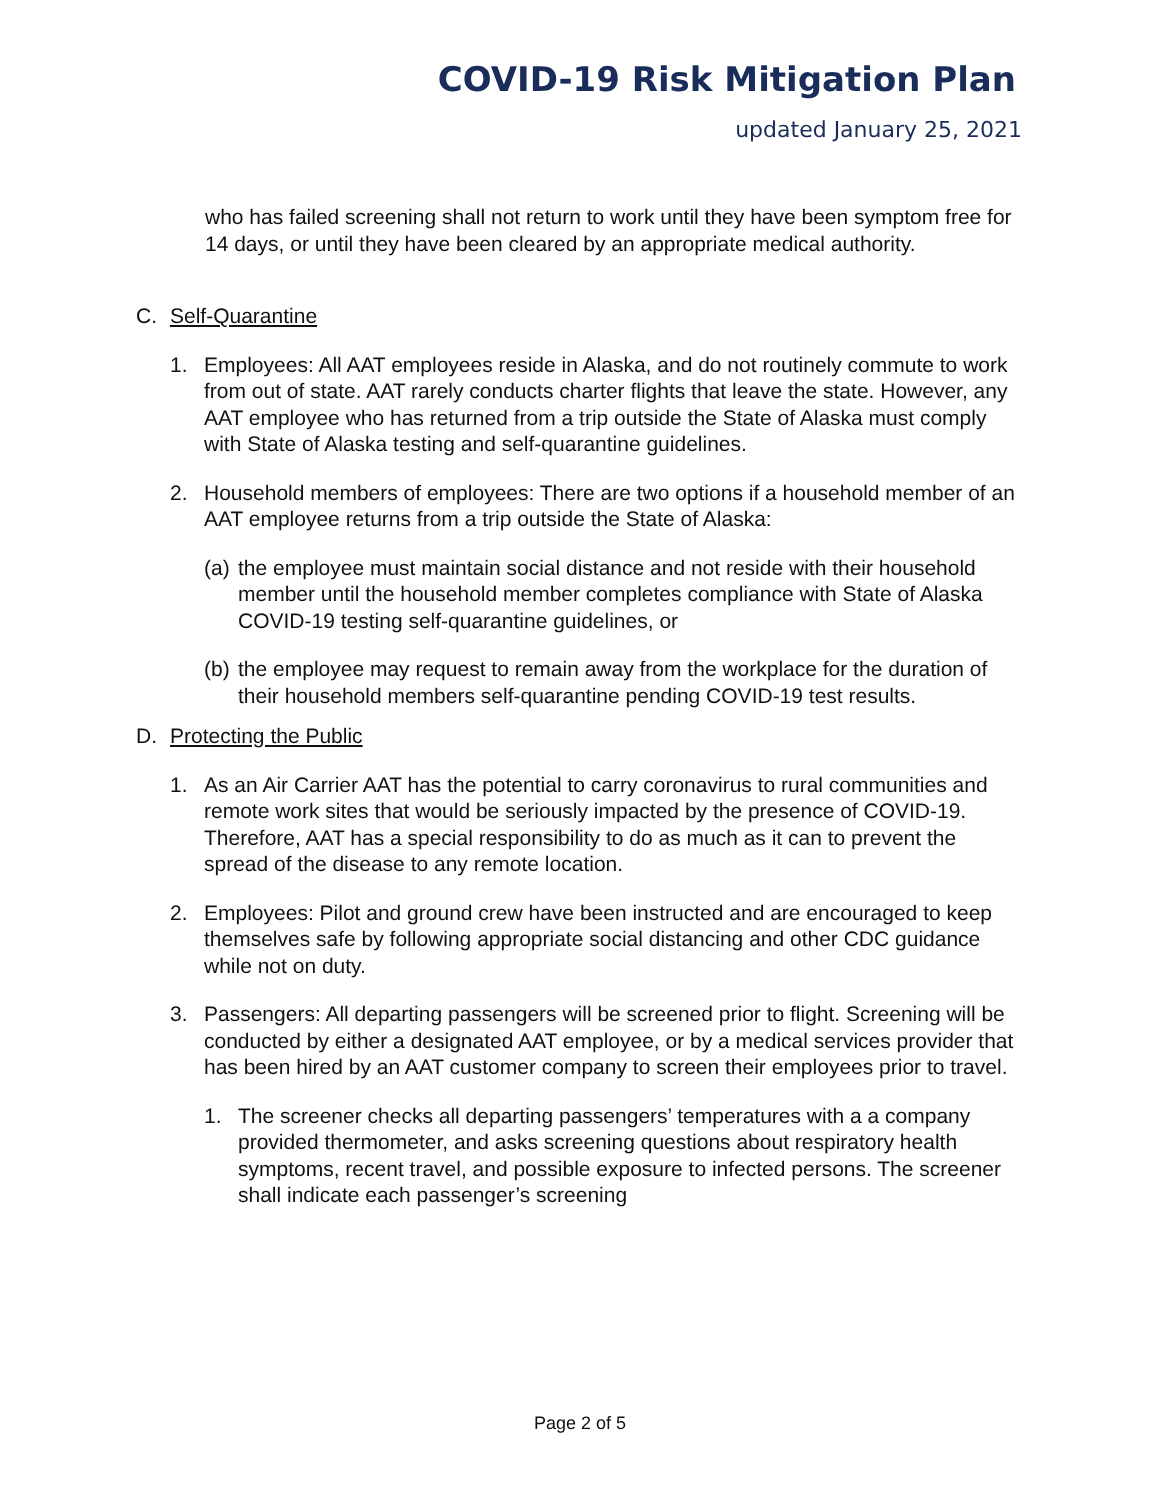COVID-19 Risk Mitigation Plan
updated January 25, 2021
who has failed screening shall not return to work until they have been symptom free for 14 days, or until they have been cleared by an appropriate medical authority.
C. Self-Quarantine
1. Employees: All AAT employees reside in Alaska, and do not routinely commute to work from out of state. AAT rarely conducts charter flights that leave the state. However, any AAT employee who has returned from a trip outside the State of Alaska must comply with State of Alaska testing and self-quarantine guidelines.
2. Household members of employees: There are two options if a household member of an AAT employee returns from a trip outside the State of Alaska:
(a) the employee must maintain social distance and not reside with their household member until the household member completes compliance with State of Alaska COVID-19 testing self-quarantine guidelines, or
(b) the employee may request to remain away from the workplace for the duration of their household members self-quarantine pending COVID-19 test results.
D. Protecting the Public
1. As an Air Carrier AAT has the potential to carry coronavirus to rural communities and remote work sites that would be seriously impacted by the presence of COVID-19. Therefore, AAT has a special responsibility to do as much as it can to prevent the spread of the disease to any remote location.
2. Employees: Pilot and ground crew have been instructed and are encouraged to keep themselves safe by following appropriate social distancing and other CDC guidance while not on duty.
3. Passengers: All departing passengers will be screened prior to flight. Screening will be conducted by either a designated AAT employee, or by a medical services provider that has been hired by an AAT customer company to screen their employees prior to travel.
1. The screener checks all departing passengers’ temperatures with a a company provided thermometer, and asks screening questions about respiratory health symptoms, recent travel, and possible exposure to infected persons. The screener shall indicate each passenger’s screening
Page 2 of 5